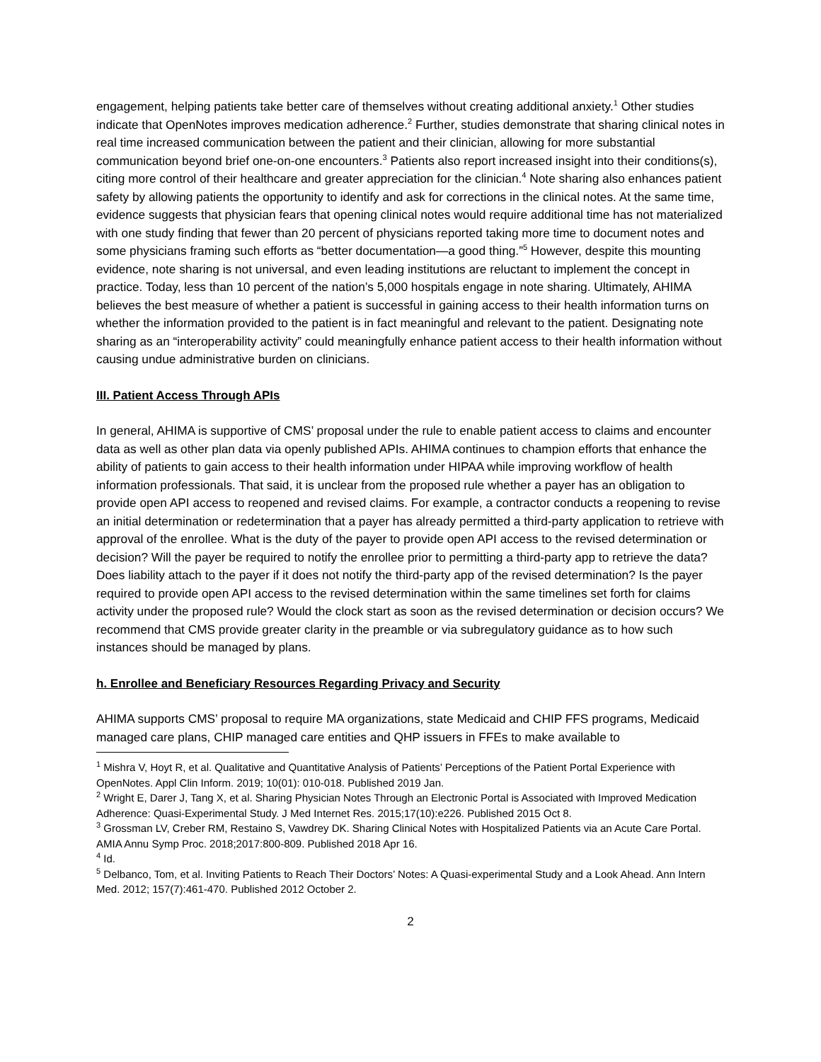engagement, helping patients take better care of themselves without creating additional anxiety.<sup>1</sup> Other studies indicate that OpenNotes improves medication adherence.<sup>2</sup> Further, studies demonstrate that sharing clinical notes in real time increased communication between the patient and their clinician, allowing for more substantial communication beyond brief one-on-one encounters.<sup>3</sup> Patients also report increased insight into their conditions(s), citing more control of their healthcare and greater appreciation for the clinician.<sup>4</sup> Note sharing also enhances patient safety by allowing patients the opportunity to identify and ask for corrections in the clinical notes. At the same time, evidence suggests that physician fears that opening clinical notes would require additional time has not materialized with one study finding that fewer than 20 percent of physicians reported taking more time to document notes and some physicians framing such efforts as “better documentation—a good thing.”<sup>5</sup> However, despite this mounting evidence, note sharing is not universal, and even leading institutions are reluctant to implement the concept in practice. Today, less than 10 percent of the nation’s 5,000 hospitals engage in note sharing. Ultimately, AHIMA believes the best measure of whether a patient is successful in gaining access to their health information turns on whether the information provided to the patient is in fact meaningful and relevant to the patient. Designating note sharing as an “interoperability activity” could meaningfully enhance patient access to their health information without causing undue administrative burden on clinicians.
III. Patient Access Through APIs
In general, AHIMA is supportive of CMS’ proposal under the rule to enable patient access to claims and encounter data as well as other plan data via openly published APIs. AHIMA continues to champion efforts that enhance the ability of patients to gain access to their health information under HIPAA while improving workflow of health information professionals. That said, it is unclear from the proposed rule whether a payer has an obligation to provide open API access to reopened and revised claims. For example, a contractor conducts a reopening to revise an initial determination or redetermination that a payer has already permitted a third-party application to retrieve with approval of the enrollee. What is the duty of the payer to provide open API access to the revised determination or decision? Will the payer be required to notify the enrollee prior to permitting a third-party app to retrieve the data? Does liability attach to the payer if it does not notify the third-party app of the revised determination? Is the payer required to provide open API access to the revised determination within the same timelines set forth for claims activity under the proposed rule? Would the clock start as soon as the revised determination or decision occurs? We recommend that CMS provide greater clarity in the preamble or via subregulatory guidance as to how such instances should be managed by plans.
h. Enrollee and Beneficiary Resources Regarding Privacy and Security
AHIMA supports CMS’ proposal to require MA organizations, state Medicaid and CHIP FFS programs, Medicaid managed care plans, CHIP managed care entities and QHP issuers in FFEs to make available to
<sup>1</sup> Mishra V, Hoyt R, et al. Qualitative and Quantitative Analysis of Patients’ Perceptions of the Patient Portal Experience with OpenNotes. Appl Clin Inform. 2019; 10(01): 010-018. Published 2019 Jan.
<sup>2</sup> Wright E, Darer J, Tang X, et al. Sharing Physician Notes Through an Electronic Portal is Associated with Improved Medication Adherence: Quasi-Experimental Study. J Med Internet Res. 2015;17(10):e226. Published 2015 Oct 8.
<sup>3</sup> Grossman LV, Creber RM, Restaino S, Vawdrey DK. Sharing Clinical Notes with Hospitalized Patients via an Acute Care Portal. AMIA Annu Symp Proc. 2018;2017:800-809. Published 2018 Apr 16.
<sup>4</sup> Id.
<sup>5</sup> Delbanco, Tom, et al. Inviting Patients to Reach Their Doctors’ Notes: A Quasi-experimental Study and a Look Ahead. Ann Intern Med. 2012; 157(7):461-470. Published 2012 October 2.
2